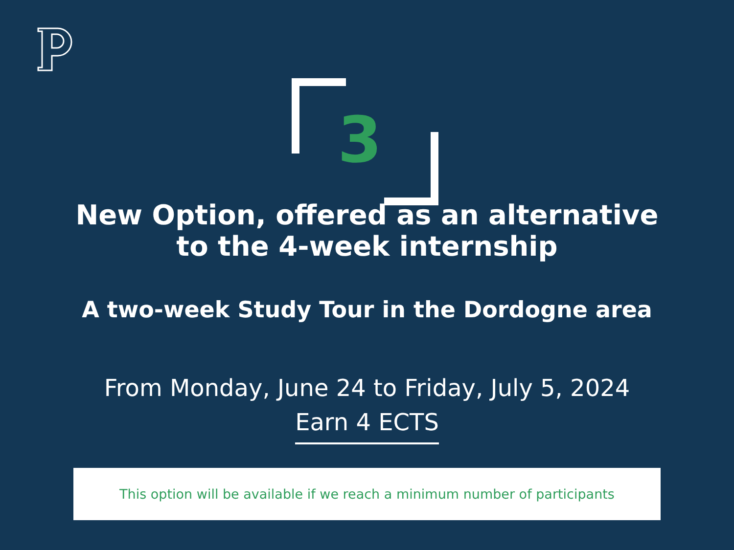3
New Option, offered as an alternative
to the 4-week internship
A two-week Study Tour in the Dordogne area
From Monday, June 24 to Friday, July 5, 2024
Earn 4 ECTS
This option will be available if we reach a minimum number of participants